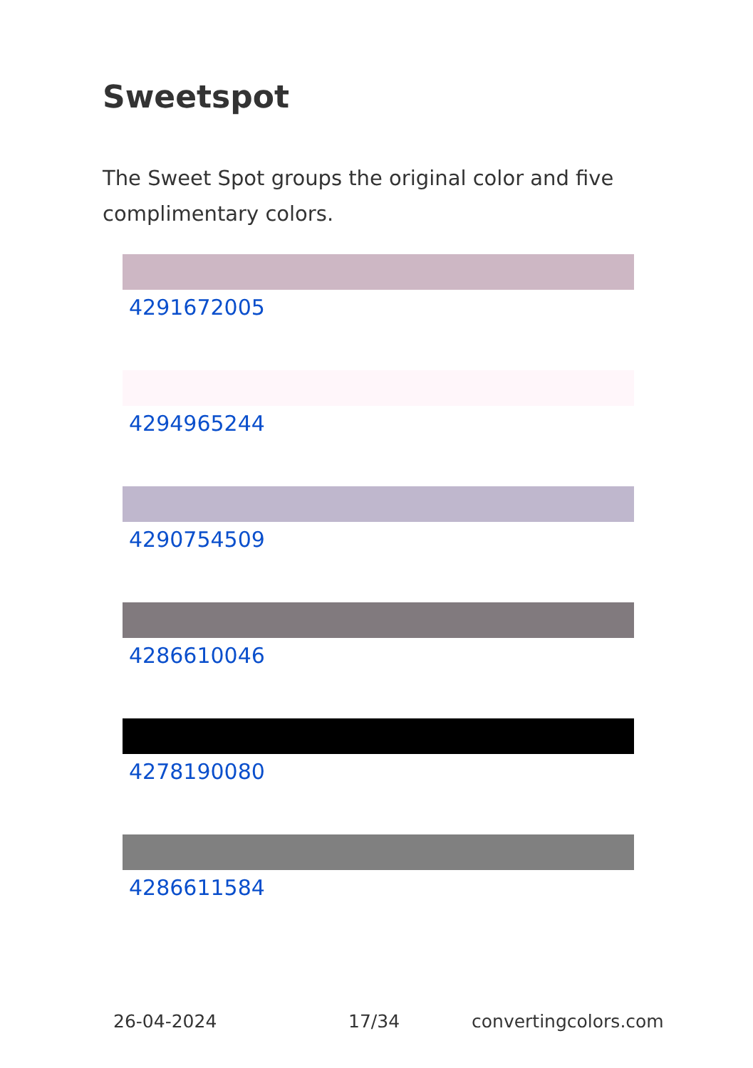Sweetspot
The Sweet Spot groups the original color and five complimentary colors.
4291672005
4294965244
4290754509
4286610046
4278190080
4286611584
26-04-2024 17/34 convertingcolors.com